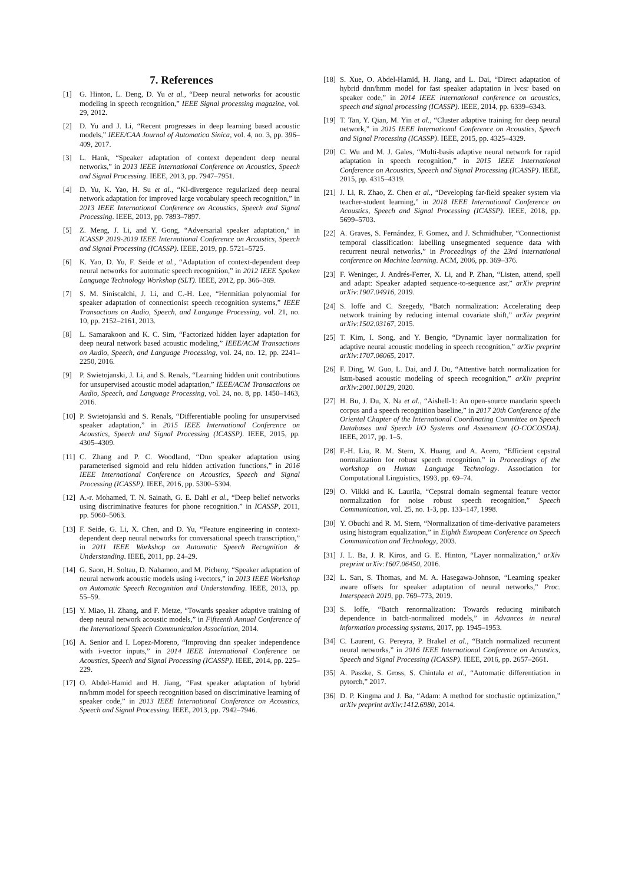7. References
[1] G. Hinton, L. Deng, D. Yu et al., “Deep neural networks for acoustic modeling in speech recognition,” IEEE Signal processing magazine, vol. 29, 2012.
[2] D. Yu and J. Li, “Recent progresses in deep learning based acoustic models,” IEEE/CAA Journal of Automatica Sinica, vol. 4, no. 3, pp. 396–409, 2017.
[3] L. Hank, “Speaker adaptation of context dependent deep neural networks,” in 2013 IEEE International Conference on Acoustics, Speech and Signal Processing. IEEE, 2013, pp. 7947–7951.
[4] D. Yu, K. Yao, H. Su et al., “Kl-divergence regularized deep neural network adaptation for improved large vocabulary speech recognition,” in 2013 IEEE International Conference on Acoustics, Speech and Signal Processing. IEEE, 2013, pp. 7893–7897.
[5] Z. Meng, J. Li, and Y. Gong, “Adversarial speaker adaptation,” in ICASSP 2019-2019 IEEE International Conference on Acoustics, Speech and Signal Processing (ICASSP). IEEE, 2019, pp. 5721–5725.
[6] K. Yao, D. Yu, F. Seide et al., “Adaptation of context-dependent deep neural networks for automatic speech recognition,” in 2012 IEEE Spoken Language Technology Workshop (SLT). IEEE, 2012, pp. 366–369.
[7] S. M. Siniscalchi, J. Li, and C.-H. Lee, “Hermitian polynomial for speaker adaptation of connectionist speech recognition systems,” IEEE Transactions on Audio, Speech, and Language Processing, vol. 21, no. 10, pp. 2152–2161, 2013.
[8] L. Samarakoon and K. C. Sim, “Factorized hidden layer adaptation for deep neural network based acoustic modeling,” IEEE/ACM Transactions on Audio, Speech, and Language Processing, vol. 24, no. 12, pp. 2241–2250, 2016.
[9] P. Swietojanski, J. Li, and S. Renals, “Learning hidden unit contributions for unsupervised acoustic model adaptation,” IEEE/ACM Transactions on Audio, Speech, and Language Processing, vol. 24, no. 8, pp. 1450–1463, 2016.
[10] P. Swietojanski and S. Renals, “Differentiable pooling for unsupervised speaker adaptation,” in 2015 IEEE International Conference on Acoustics, Speech and Signal Processing (ICASSP). IEEE, 2015, pp. 4305–4309.
[11] C. Zhang and P. C. Woodland, “Dnn speaker adaptation using parameterised sigmoid and relu hidden activation functions,” in 2016 IEEE International Conference on Acoustics, Speech and Signal Processing (ICASSP). IEEE, 2016, pp. 5300–5304.
[12] A.-r. Mohamed, T. N. Sainath, G. E. Dahl et al., “Deep belief networks using discriminative features for phone recognition.” in ICASSP, 2011, pp. 5060–5063.
[13] F. Seide, G. Li, X. Chen, and D. Yu, “Feature engineering in context-dependent deep neural networks for conversational speech transcription,” in 2011 IEEE Workshop on Automatic Speech Recognition & Understanding. IEEE, 2011, pp. 24–29.
[14] G. Saon, H. Soltau, D. Nahamoo, and M. Picheny, “Speaker adaptation of neural network acoustic models using i-vectors,” in 2013 IEEE Workshop on Automatic Speech Recognition and Understanding. IEEE, 2013, pp. 55–59.
[15] Y. Miao, H. Zhang, and F. Metze, “Towards speaker adaptive training of deep neural network acoustic models,” in Fifteenth Annual Conference of the International Speech Communication Association, 2014.
[16] A. Senior and I. Lopez-Moreno, “Improving dnn speaker independence with i-vector inputs,” in 2014 IEEE International Conference on Acoustics, Speech and Signal Processing (ICASSP). IEEE, 2014, pp. 225–229.
[17] O. Abdel-Hamid and H. Jiang, “Fast speaker adaptation of hybrid nn/hmm model for speech recognition based on discriminative learning of speaker code,” in 2013 IEEE International Conference on Acoustics, Speech and Signal Processing. IEEE, 2013, pp. 7942–7946.
[18] S. Xue, O. Abdel-Hamid, H. Jiang, and L. Dai, “Direct adaptation of hybrid dnn/hmm model for fast speaker adaptation in lvcsr based on speaker code,” in 2014 IEEE international conference on acoustics, speech and signal processing (ICASSP). IEEE, 2014, pp. 6339–6343.
[19] T. Tan, Y. Qian, M. Yin et al., “Cluster adaptive training for deep neural network,” in 2015 IEEE International Conference on Acoustics, Speech and Signal Processing (ICASSP). IEEE, 2015, pp. 4325–4329.
[20] C. Wu and M. J. Gales, “Multi-basis adaptive neural network for rapid adaptation in speech recognition,” in 2015 IEEE International Conference on Acoustics, Speech and Signal Processing (ICASSP). IEEE, 2015, pp. 4315–4319.
[21] J. Li, R. Zhao, Z. Chen et al., “Developing far-field speaker system via teacher-student learning,” in 2018 IEEE International Conference on Acoustics, Speech and Signal Processing (ICASSP). IEEE, 2018, pp. 5699–5703.
[22] A. Graves, S. Fernández, F. Gomez, and J. Schmidhuber, “Connectionist temporal classification: labelling unsegmented sequence data with recurrent neural networks,” in Proceedings of the 23rd international conference on Machine learning. ACM, 2006, pp. 369–376.
[23] F. Weninger, J. Andrés-Ferrer, X. Li, and P. Zhan, “Listen, attend, spell and adapt: Speaker adapted sequence-to-sequence asr,” arXiv preprint arXiv:1907.04916, 2019.
[24] S. Ioffe and C. Szegedy, “Batch normalization: Accelerating deep network training by reducing internal covariate shift,” arXiv preprint arXiv:1502.03167, 2015.
[25] T. Kim, I. Song, and Y. Bengio, “Dynamic layer normalization for adaptive neural acoustic modeling in speech recognition,” arXiv preprint arXiv:1707.06065, 2017.
[26] F. Ding, W. Guo, L. Dai, and J. Du, “Attentive batch normalization for lstm-based acoustic modeling of speech recognition,” arXiv preprint arXiv:2001.00129, 2020.
[27] H. Bu, J. Du, X. Na et al., “Aishell-1: An open-source mandarin speech corpus and a speech recognition baseline,” in 2017 20th Conference of the Oriental Chapter of the International Coordinating Committee on Speech Databases and Speech I/O Systems and Assessment (O-COCOSDA). IEEE, 2017, pp. 1–5.
[28] F.-H. Liu, R. M. Stern, X. Huang, and A. Acero, “Efficient cepstral normalization for robust speech recognition,” in Proceedings of the workshop on Human Language Technology. Association for Computational Linguistics, 1993, pp. 69–74.
[29] O. Viikki and K. Laurila, “Cepstral domain segmental feature vector normalization for noise robust speech recognition,” Speech Communication, vol. 25, no. 1-3, pp. 133–147, 1998.
[30] Y. Obuchi and R. M. Stern, “Normalization of time-derivative parameters using histogram equalization,” in Eighth European Conference on Speech Communication and Technology, 2003.
[31] J. L. Ba, J. R. Kiros, and G. E. Hinton, “Layer normalization,” arXiv preprint arXiv:1607.06450, 2016.
[32] L. Sarı, S. Thomas, and M. A. Hasegawa-Johnson, “Learning speaker aware offsets for speaker adaptation of neural networks,” Proc. Interspeech 2019, pp. 769–773, 2019.
[33] S. Ioffe, “Batch renormalization: Towards reducing minibatch dependence in batch-normalized models,” in Advances in neural information processing systems, 2017, pp. 1945–1953.
[34] C. Laurent, G. Pereyra, P. Brakel et al., “Batch normalized recurrent neural networks,” in 2016 IEEE International Conference on Acoustics, Speech and Signal Processing (ICASSP). IEEE, 2016, pp. 2657–2661.
[35] A. Paszke, S. Gross, S. Chintala et al., “Automatic differentiation in pytorch,” 2017.
[36] D. P. Kingma and J. Ba, “Adam: A method for stochastic optimization,” arXiv preprint arXiv:1412.6980, 2014.